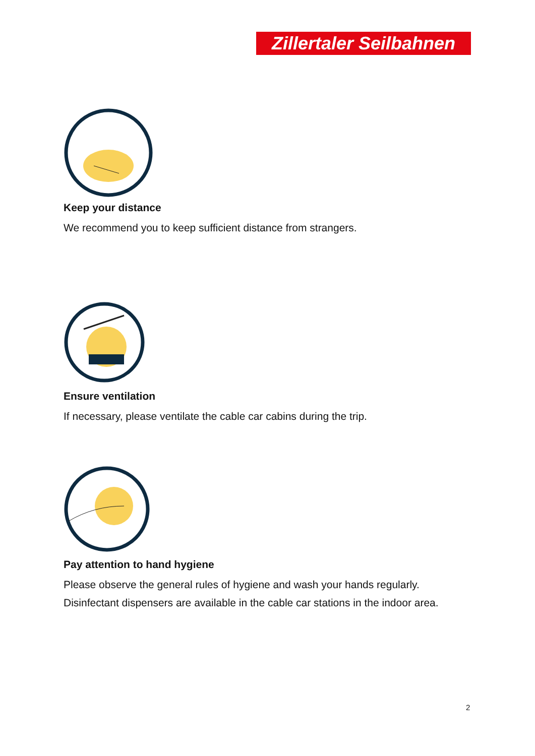Zillertaler Seilbahnen
Keep your distance
We recommend you to keep sufficient distance from strangers.
Ensure ventilation
If necessary, please ventilate the cable car cabins during the trip.
Pay attention to hand hygiene
Please observe the general rules of hygiene and wash your hands regularly.
Disinfectant dispensers are available in the cable car stations in the indoor area.
2